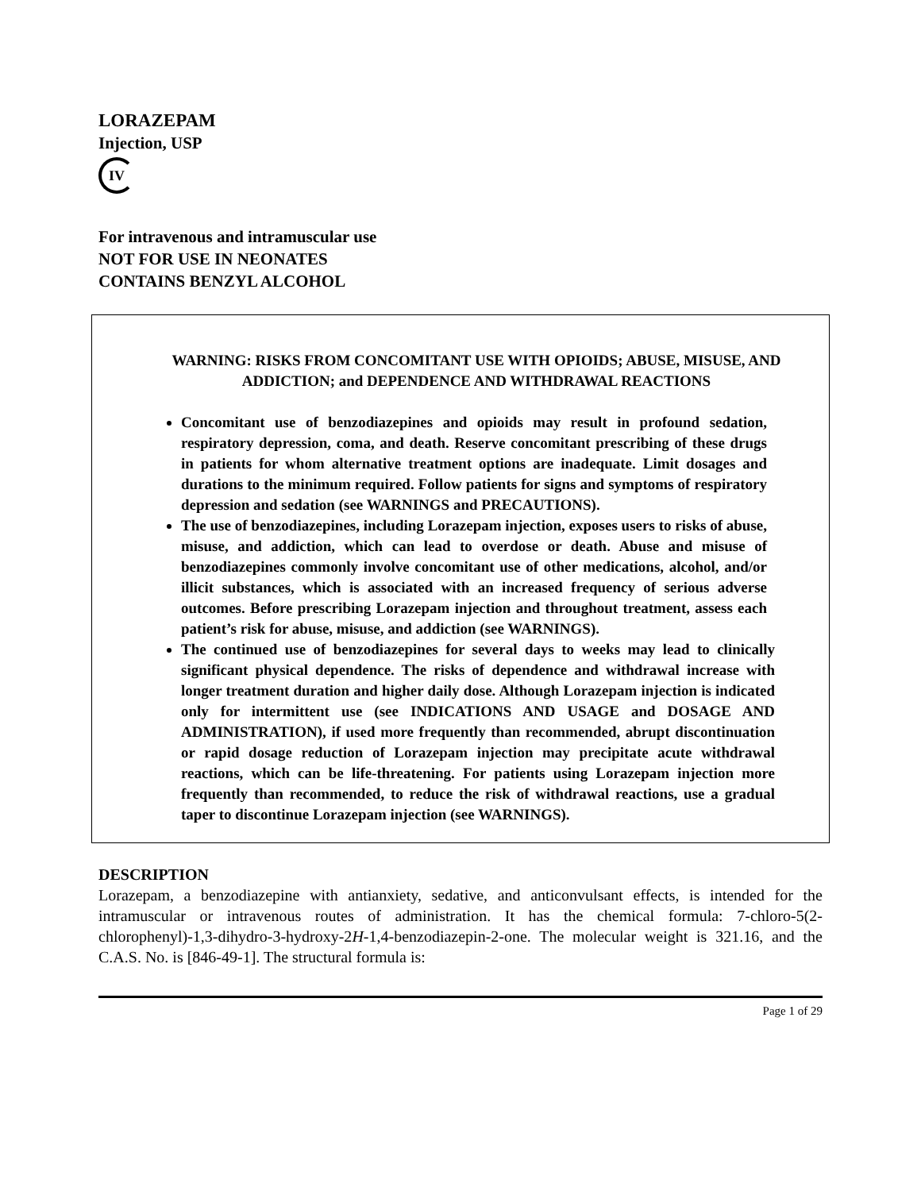LORAZEPAM
Injection, USP
IV
For intravenous and intramuscular use
NOT FOR USE IN NEONATES
CONTAINS BENZYL ALCOHOL
WARNING: RISKS FROM CONCOMITANT USE WITH OPIOIDS; ABUSE, MISUSE, AND ADDICTION; and DEPENDENCE AND WITHDRAWAL REACTIONS
Concomitant use of benzodiazepines and opioids may result in profound sedation, respiratory depression, coma, and death. Reserve concomitant prescribing of these drugs in patients for whom alternative treatment options are inadequate. Limit dosages and durations to the minimum required. Follow patients for signs and symptoms of respiratory depression and sedation (see WARNINGS and PRECAUTIONS).
The use of benzodiazepines, including Lorazepam injection, exposes users to risks of abuse, misuse, and addiction, which can lead to overdose or death. Abuse and misuse of benzodiazepines commonly involve concomitant use of other medications, alcohol, and/or illicit substances, which is associated with an increased frequency of serious adverse outcomes. Before prescribing Lorazepam injection and throughout treatment, assess each patient’s risk for abuse, misuse, and addiction (see WARNINGS).
The continued use of benzodiazepines for several days to weeks may lead to clinically significant physical dependence. The risks of dependence and withdrawal increase with longer treatment duration and higher daily dose. Although Lorazepam injection is indicated only for intermittent use (see INDICATIONS AND USAGE and DOSAGE AND ADMINISTRATION), if used more frequently than recommended, abrupt discontinuation or rapid dosage reduction of Lorazepam injection may precipitate acute withdrawal reactions, which can be life-threatening. For patients using Lorazepam injection more frequently than recommended, to reduce the risk of withdrawal reactions, use a gradual taper to discontinue Lorazepam injection (see WARNINGS).
DESCRIPTION
Lorazepam, a benzodiazepine with antianxiety, sedative, and anticonvulsant effects, is intended for the intramuscular or intravenous routes of administration. It has the chemical formula: 7-chloro-5(2-chlorophenyl)-1,3-dihydro-3-hydroxy-2H-1,4-benzodiazepin-2-one. The molecular weight is 321.16, and the C.A.S. No. is [846-49-1]. The structural formula is:
Page 1 of 29